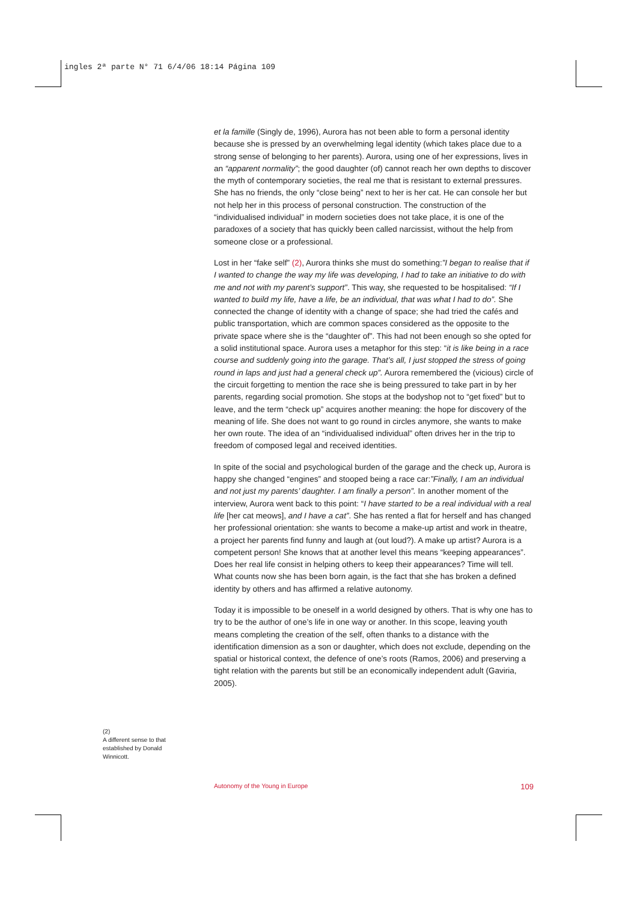ingles 2ª parte N° 71 6/4/06 18:14 Página 109
et la famille (Singly de, 1996), Aurora has not been able to form a personal identity because she is pressed by an overwhelming legal identity (which takes place due to a strong sense of belonging to her parents). Aurora, using one of her expressions, lives in an “apparent normality”; the good daughter (of) cannot reach her own depths to discover the myth of contemporary societies, the real me that is resistant to external pressures. She has no friends, the only “close being” next to her is her cat. He can console her but not help her in this process of personal construction. The construction of the “individualised individual” in modern societies does not take place, it is one of the paradoxes of a society that has quickly been called narcissist, without the help from someone close or a professional.
Lost in her “fake self” (2), Aurora thinks she must do something:”I began to realise that if I wanted to change the way my life was developing, I had to take an initiative to do with me and not with my parent’s support”. This way, she requested to be hospitalised: “If I wanted to build my life, have a life, be an individual, that was what I had to do”. She connected the change of identity with a change of space; she had tried the cafés and public transportation, which are common spaces considered as the opposite to the private space where she is the “daughter of”. This had not been enough so she opted for a solid institutional space. Aurora uses a metaphor for this step: “it is like being in a race course and suddenly going into the garage. That’s all, I just stopped the stress of going round in laps and just had a general check up”. Aurora remembered the (vicious) circle of the circuit forgetting to mention the race she is being pressured to take part in by her parents, regarding social promotion. She stops at the bodyshop not to “get fixed” but to leave, and the term “check up” acquires another meaning: the hope for discovery of the meaning of life. She does not want to go round in circles anymore, she wants to make her own route. The idea of an “individualised individual” often drives her in the trip to freedom of composed legal and received identities.
In spite of the social and psychological burden of the garage and the check up, Aurora is happy she changed “engines” and stooped being a race car:”Finally, I am an individual and not just my parents’ daughter. I am finally a person”. In another moment of the interview, Aurora went back to this point: “I have started to be a real individual with a real life [her cat meows], and I have a cat”. She has rented a flat for herself and has changed her professional orientation: she wants to become a make-up artist and work in theatre, a project her parents find funny and laugh at (out loud?). A make up artist? Aurora is a competent person! She knows that at another level this means “keeping appearances”. Does her real life consist in helping others to keep their appearances? Time will tell. What counts now she has been born again, is the fact that she has broken a defined identity by others and has affirmed a relative autonomy.
Today it is impossible to be oneself in a world designed by others. That is why one has to try to be the author of one’s life in one way or another. In this scope, leaving youth means completing the creation of the self, often thanks to a distance with the identification dimension as a son or daughter, which does not exclude, depending on the spatial or historical context, the defence of one’s roots (Ramos, 2006) and preserving a tight relation with the parents but still be an economically independent adult (Gaviria, 2005).
(2)
A different sense to that established by Donald Winnicott.
Autonomy of the Young in Europe 109